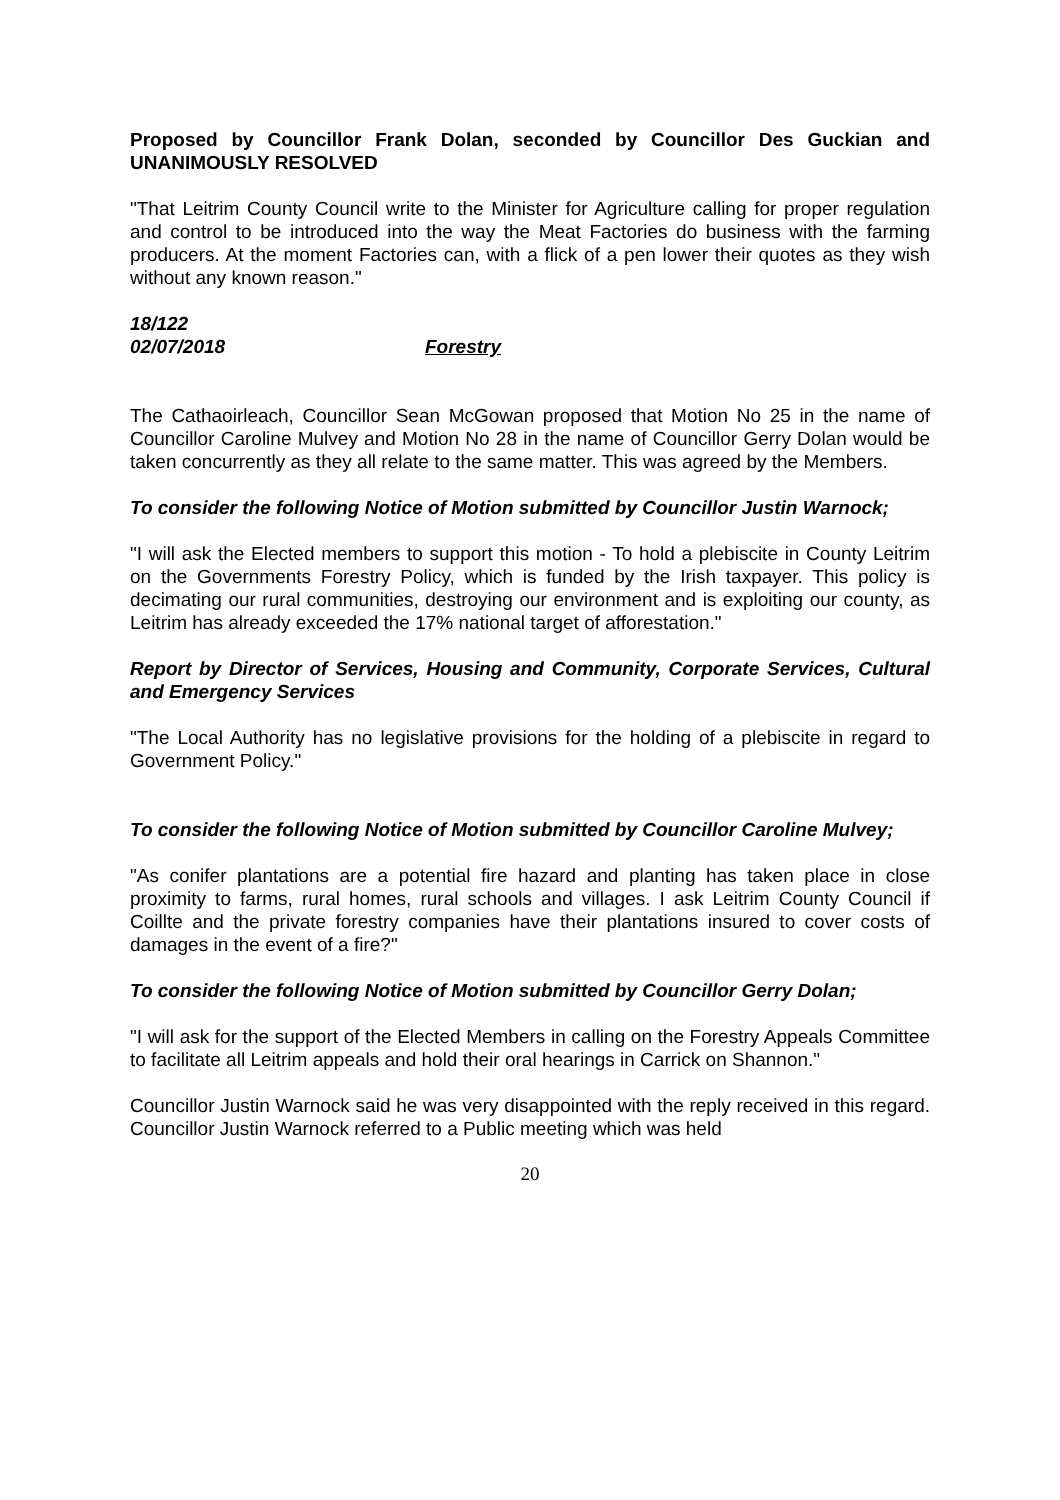Proposed by Councillor Frank Dolan, seconded by Councillor Des Guckian and UNANIMOUSLY RESOLVED
"That Leitrim County Council write to the Minister for Agriculture calling for proper regulation and control to be introduced into the way the Meat Factories do business with the farming producers. At the moment Factories can, with a flick of a pen lower their quotes as they wish without any known reason."
18/122
02/07/2018 Forestry
The Cathaoirleach, Councillor Sean McGowan proposed that Motion No 25 in the name of Councillor Caroline Mulvey and Motion No 28 in the name of Councillor Gerry Dolan would be taken concurrently as they all relate to the same matter. This was agreed by the Members.
To consider the following Notice of Motion submitted by Councillor Justin Warnock;
"I will ask the Elected members to support this motion - To hold a plebiscite in County Leitrim on the Governments Forestry Policy, which is funded by the Irish taxpayer. This policy is decimating our rural communities, destroying our environment and is exploiting our county, as Leitrim has already exceeded the 17% national target of afforestation."
Report by Director of Services, Housing and Community, Corporate Services, Cultural and Emergency Services
"The Local Authority has no legislative provisions for the holding of a plebiscite in regard to Government Policy."
To consider the following Notice of Motion submitted by Councillor Caroline Mulvey;
"As conifer plantations are a potential fire hazard and planting has taken place in close proximity to farms, rural homes, rural schools and villages. I ask Leitrim County Council if Coillte and the private forestry companies have their plantations insured to cover costs of damages in the event of a fire?"
To consider the following Notice of Motion submitted by Councillor Gerry Dolan;
"I will ask for the support of the Elected Members in calling on the Forestry Appeals Committee to facilitate all Leitrim appeals and hold their oral hearings in Carrick on Shannon."
Councillor Justin Warnock said he was very disappointed with the reply received in this regard. Councillor Justin Warnock referred to a Public meeting which was held
20